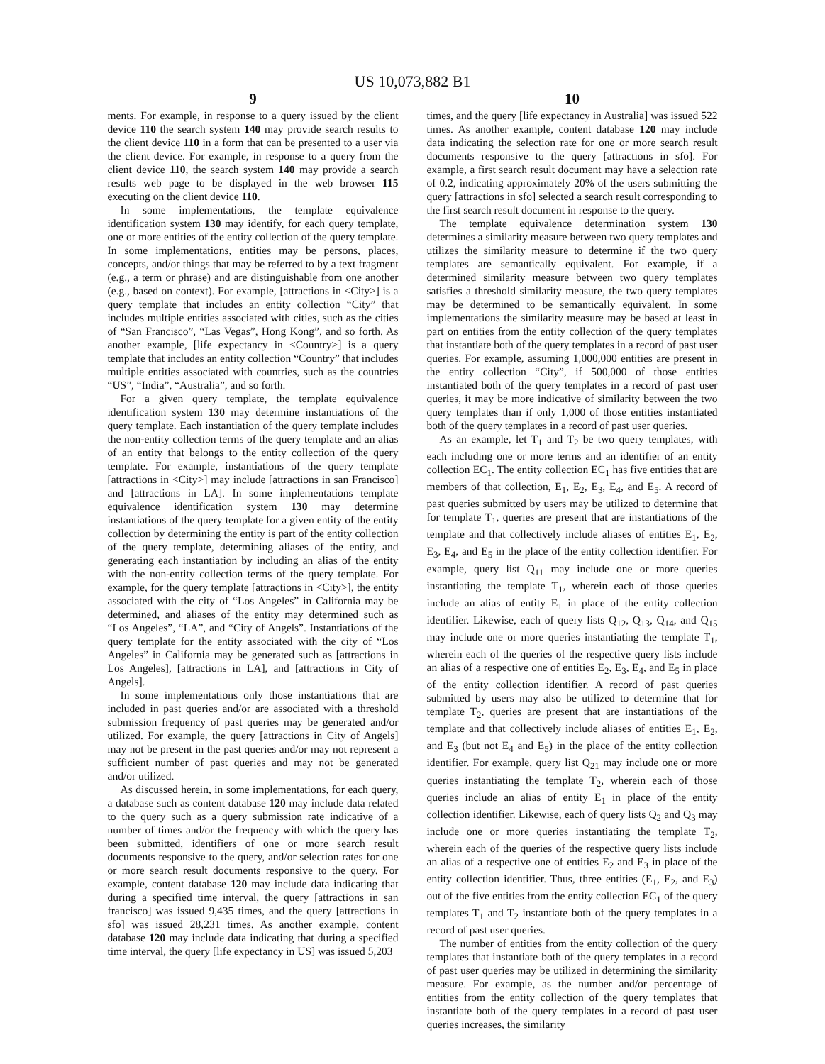US 10,073,882 B1
9
ments. For example, in response to a query issued by the client device 110 the search system 140 may provide search results to the client device 110 in a form that can be presented to a user via the client device. For example, in response to a query from the client device 110, the search system 140 may provide a search results web page to be displayed in the web browser 115 executing on the client device 110.
In some implementations, the template equivalence identification system 130 may identify, for each query template, one or more entities of the entity collection of the query template. In some implementations, entities may be persons, places, concepts, and/or things that may be referred to by a text fragment (e.g., a term or phrase) and are distinguishable from one another (e.g., based on context). For example, [attractions in <City>] is a query template that includes an entity collection “City” that includes multiple entities associated with cities, such as the cities of “San Francisco”, “Las Vegas”, Hong Kong”, and so forth. As another example, [life expectancy in <Country>] is a query template that includes an entity collection “Country” that includes multiple entities associated with countries, such as the countries “US”, “India”, “Australia”, and so forth.
For a given query template, the template equivalence identification system 130 may determine instantiations of the query template. Each instantiation of the query template includes the non-entity collection terms of the query template and an alias of an entity that belongs to the entity collection of the query template. For example, instantiations of the query template [attractions in <City>] may include [attractions in san Francisco] and [attractions in LA]. In some implementations template equivalence identification system 130 may determine instantiations of the query template for a given entity of the entity collection by determining the entity is part of the entity collection of the query template, determining aliases of the entity, and generating each instantiation by including an alias of the entity with the non-entity collection terms of the query template. For example, for the query template [attractions in <City>], the entity associated with the city of “Los Angeles” in California may be determined, and aliases of the entity may determined such as “Los Angeles”, “LA”, and “City of Angels”. Instantiations of the query template for the entity associated with the city of “Los Angeles” in California may be generated such as [attractions in Los Angeles], [attractions in LA], and [attractions in City of Angels].
In some implementations only those instantiations that are included in past queries and/or are associated with a threshold submission frequency of past queries may be generated and/or utilized. For example, the query [attractions in City of Angels] may not be present in the past queries and/or may not represent a sufficient number of past queries and may not be generated and/or utilized.
As discussed herein, in some implementations, for each query, a database such as content database 120 may include data related to the query such as a query submission rate indicative of a number of times and/or the frequency with which the query has been submitted, identifiers of one or more search result documents responsive to the query, and/or selection rates for one or more search result documents responsive to the query. For example, content database 120 may include data indicating that during a specified time interval, the query [attractions in san francisco] was issued 9,435 times, and the query [attractions in sfo] was issued 28,231 times. As another example, content database 120 may include data indicating that during a specified time interval, the query [life expectancy in US] was issued 5,203
10
times, and the query [life expectancy in Australia] was issued 522 times. As another example, content database 120 may include data indicating the selection rate for one or more search result documents responsive to the query [attractions in sfo]. For example, a first search result document may have a selection rate of 0.2, indicating approximately 20% of the users submitting the query [attractions in sfo] selected a search result corresponding to the first search result document in response to the query.
The template equivalence determination system 130 determines a similarity measure between two query templates and utilizes the similarity measure to determine if the two query templates are semantically equivalent. For example, if a determined similarity measure between two query templates satisfies a threshold similarity measure, the two query templates may be determined to be semantically equivalent. In some implementations the similarity measure may be based at least in part on entities from the entity collection of the query templates that instantiate both of the query templates in a record of past user queries. For example, assuming 1,000,000 entities are present in the entity collection “City”, if 500,000 of those entities instantiated both of the query templates in a record of past user queries, it may be more indicative of similarity between the two query templates than if only 1,000 of those entities instantiated both of the query templates in a record of past user queries.
As an example, let T<sub>1</sub> and T<sub>2</sub> be two query templates, with each including one or more terms and an identifier of an entity collection EC<sub>1</sub>. The entity collection EC<sub>1</sub> has five entities that are members of that collection, E<sub>1</sub>, E<sub>2</sub>, E<sub>3</sub>, E<sub>4</sub>, and E<sub>5</sub>. A record of past queries submitted by users may be utilized to determine that for template T<sub>1</sub>, queries are present that are instantiations of the template and that collectively include aliases of entities E<sub>1</sub>, E<sub>2</sub>, E<sub>3</sub>, E<sub>4</sub>, and E<sub>5</sub> in the place of the entity collection identifier. For example, query list Q<sub>11</sub> may include one or more queries instantiating the template T<sub>1</sub>, wherein each of those queries include an alias of entity E<sub>1</sub> in place of the entity collection identifier. Likewise, each of query lists Q<sub>12</sub>, Q<sub>13</sub>, Q<sub>14</sub>, and Q<sub>15</sub> may include one or more queries instantiating the template T<sub>1</sub>, wherein each of the queries of the respective query lists include an alias of a respective one of entities E<sub>2</sub>, E<sub>3</sub>, E<sub>4</sub>, and E<sub>5</sub> in place of the entity collection identifier. A record of past queries submitted by users may also be utilized to determine that for template T<sub>2</sub>, queries are present that are instantiations of the template and that collectively include aliases of entities E<sub>1</sub>, E<sub>2</sub>, and E<sub>3</sub> (but not E<sub>4</sub> and E<sub>5</sub>) in the place of the entity collection identifier. For example, query list Q<sub>21</sub> may include one or more queries instantiating the template T<sub>2</sub>, wherein each of those queries include an alias of entity E<sub>1</sub> in place of the entity collection identifier. Likewise, each of query lists Q<sub>2</sub> and Q<sub>3</sub> may include one or more queries instantiating the template T<sub>2</sub>, wherein each of the queries of the respective query lists include an alias of a respective one of entities E<sub>2</sub> and E<sub>3</sub> in place of the entity collection identifier. Thus, three entities (E<sub>1</sub>, E<sub>2</sub>, and E<sub>3</sub>) out of the five entities from the entity collection EC<sub>1</sub> of the query templates T<sub>1</sub> and T<sub>2</sub> instantiate both of the query templates in a record of past user queries.
The number of entities from the entity collection of the query templates that instantiate both of the query templates in a record of past user queries may be utilized in determining the similarity measure. For example, as the number and/or percentage of entities from the entity collection of the query templates that instantiate both of the query templates in a record of past user queries increases, the similarity